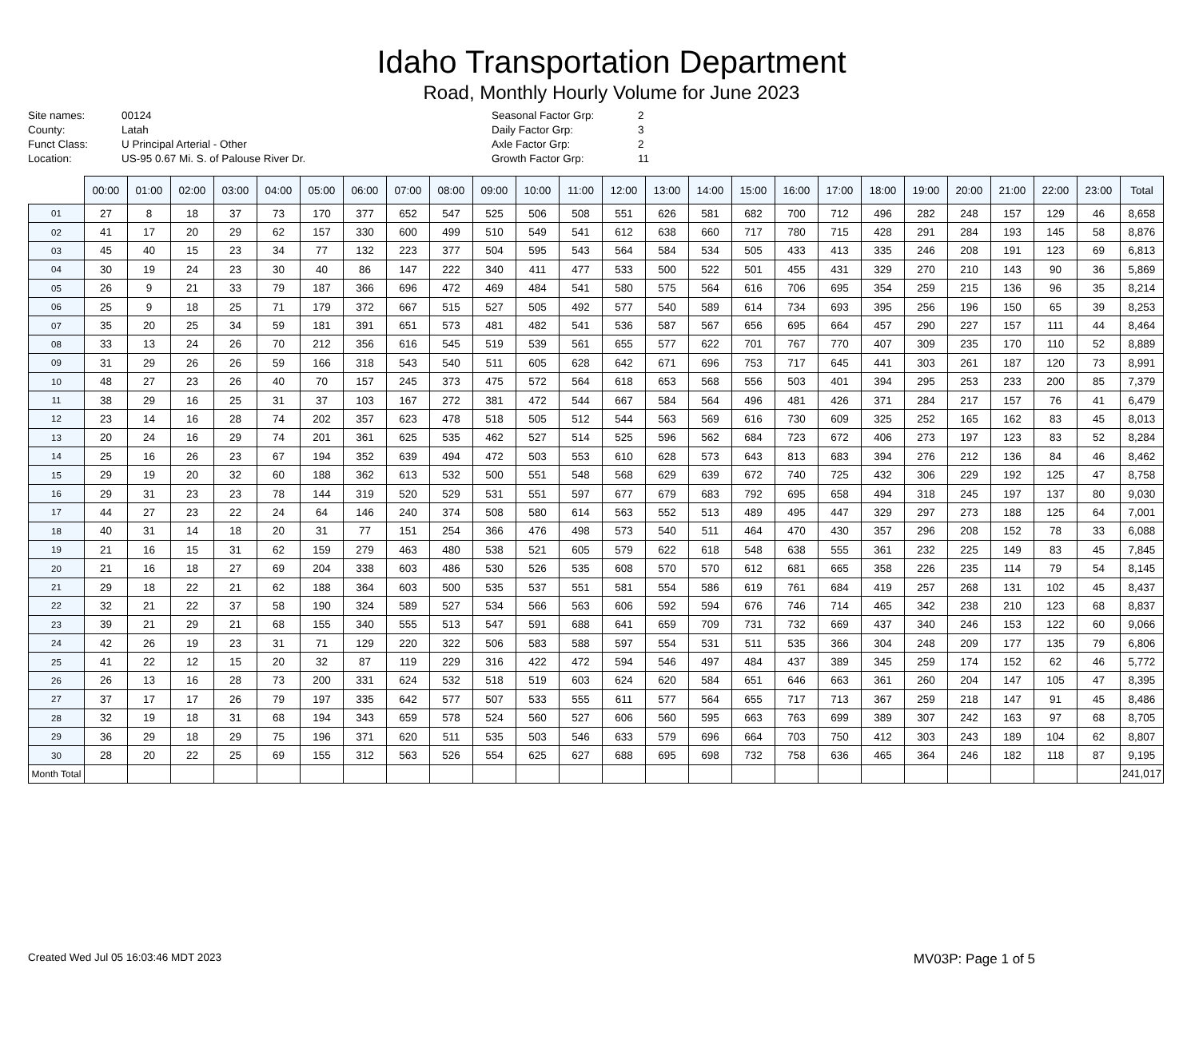Idaho Transportation Department
Road, Monthly Hourly Volume for June 2023
Site names: 00124 County: Latah Funct Class: U Principal Arterial - Other Location: US-95 0.67 Mi. S. of Palouse River Dr.
Seasonal Factor Grp: 2 Daily Factor Grp: 3 Axle Factor Grp: 2 Growth Factor Grp: 11
| | 00:00 | 01:00 | 02:00 | 03:00 | 04:00 | 05:00 | 06:00 | 07:00 | 08:00 | 09:00 | 10:00 | 11:00 | 12:00 | 13:00 | 14:00 | 15:00 | 16:00 | 17:00 | 18:00 | 19:00 | 20:00 | 21:00 | 22:00 | 23:00 | Total |
| --- | --- | --- | --- | --- | --- | --- | --- | --- | --- | --- | --- | --- | --- | --- | --- | --- | --- | --- | --- | --- | --- | --- | --- | --- | --- |
| 01 | 27 | 8 | 18 | 37 | 73 | 170 | 377 | 652 | 547 | 525 | 506 | 508 | 551 | 626 | 581 | 682 | 700 | 712 | 496 | 282 | 248 | 157 | 129 | 46 | 8,658 |
| 02 | 41 | 17 | 20 | 29 | 62 | 157 | 330 | 600 | 499 | 510 | 549 | 541 | 612 | 638 | 660 | 717 | 780 | 715 | 428 | 291 | 284 | 193 | 145 | 58 | 8,876 |
| 03 | 45 | 40 | 15 | 23 | 34 | 77 | 132 | 223 | 377 | 504 | 595 | 543 | 564 | 584 | 534 | 505 | 433 | 413 | 335 | 246 | 208 | 191 | 123 | 69 | 6,813 |
| 04 | 30 | 19 | 24 | 23 | 30 | 40 | 86 | 147 | 222 | 340 | 411 | 477 | 533 | 500 | 522 | 501 | 455 | 431 | 329 | 270 | 210 | 143 | 90 | 36 | 5,869 |
| 05 | 26 | 9 | 21 | 33 | 79 | 187 | 366 | 696 | 472 | 469 | 484 | 541 | 580 | 575 | 564 | 616 | 706 | 695 | 354 | 259 | 215 | 136 | 96 | 35 | 8,214 |
| 06 | 25 | 9 | 18 | 25 | 71 | 179 | 372 | 667 | 515 | 527 | 505 | 492 | 577 | 540 | 589 | 614 | 734 | 693 | 395 | 256 | 196 | 150 | 65 | 39 | 8,253 |
| 07 | 35 | 20 | 25 | 34 | 59 | 181 | 391 | 651 | 573 | 481 | 482 | 541 | 536 | 587 | 567 | 656 | 695 | 664 | 457 | 290 | 227 | 157 | 111 | 44 | 8,464 |
| 08 | 33 | 13 | 24 | 26 | 70 | 212 | 356 | 616 | 545 | 519 | 539 | 561 | 655 | 577 | 622 | 701 | 767 | 770 | 407 | 309 | 235 | 170 | 110 | 52 | 8,889 |
| 09 | 31 | 29 | 26 | 26 | 59 | 166 | 318 | 543 | 540 | 511 | 605 | 628 | 642 | 671 | 696 | 753 | 717 | 645 | 441 | 303 | 261 | 187 | 120 | 73 | 8,991 |
| 10 | 48 | 27 | 23 | 26 | 40 | 70 | 157 | 245 | 373 | 475 | 572 | 564 | 618 | 653 | 568 | 556 | 503 | 401 | 394 | 295 | 253 | 233 | 200 | 85 | 7,379 |
| 11 | 38 | 29 | 16 | 25 | 31 | 37 | 103 | 167 | 272 | 381 | 472 | 544 | 667 | 584 | 564 | 496 | 481 | 426 | 371 | 284 | 217 | 157 | 76 | 41 | 6,479 |
| 12 | 23 | 14 | 16 | 28 | 74 | 202 | 357 | 623 | 478 | 518 | 505 | 512 | 544 | 563 | 569 | 616 | 730 | 609 | 325 | 252 | 165 | 162 | 83 | 45 | 8,013 |
| 13 | 20 | 24 | 16 | 29 | 74 | 201 | 361 | 625 | 535 | 462 | 527 | 514 | 525 | 596 | 562 | 684 | 723 | 672 | 406 | 273 | 197 | 123 | 83 | 52 | 8,284 |
| 14 | 25 | 16 | 26 | 23 | 67 | 194 | 352 | 639 | 494 | 472 | 503 | 553 | 610 | 628 | 573 | 643 | 813 | 683 | 394 | 276 | 212 | 136 | 84 | 46 | 8,462 |
| 15 | 29 | 19 | 20 | 32 | 60 | 188 | 362 | 613 | 532 | 500 | 551 | 548 | 568 | 629 | 639 | 672 | 740 | 725 | 432 | 306 | 229 | 192 | 125 | 47 | 8,758 |
| 16 | 29 | 31 | 23 | 23 | 78 | 144 | 319 | 520 | 529 | 531 | 551 | 597 | 677 | 679 | 683 | 792 | 695 | 658 | 494 | 318 | 245 | 197 | 137 | 80 | 9,030 |
| 17 | 44 | 27 | 23 | 22 | 24 | 64 | 146 | 240 | 374 | 508 | 580 | 614 | 563 | 552 | 513 | 489 | 495 | 447 | 329 | 297 | 273 | 188 | 125 | 64 | 7,001 |
| 18 | 40 | 31 | 14 | 18 | 20 | 31 | 77 | 151 | 254 | 366 | 476 | 498 | 573 | 540 | 511 | 464 | 470 | 430 | 357 | 296 | 208 | 152 | 78 | 33 | 6,088 |
| 19 | 21 | 16 | 15 | 31 | 62 | 159 | 279 | 463 | 480 | 538 | 521 | 605 | 579 | 622 | 618 | 548 | 638 | 555 | 361 | 232 | 225 | 149 | 83 | 45 | 7,845 |
| 20 | 21 | 16 | 18 | 27 | 69 | 204 | 338 | 603 | 486 | 530 | 526 | 535 | 608 | 570 | 570 | 612 | 681 | 665 | 358 | 226 | 235 | 114 | 79 | 54 | 8,145 |
| 21 | 29 | 18 | 22 | 21 | 62 | 188 | 364 | 603 | 500 | 535 | 537 | 551 | 581 | 554 | 586 | 619 | 761 | 684 | 419 | 257 | 268 | 131 | 102 | 45 | 8,437 |
| 22 | 32 | 21 | 22 | 37 | 58 | 190 | 324 | 589 | 527 | 534 | 566 | 563 | 606 | 592 | 594 | 676 | 746 | 714 | 465 | 342 | 238 | 210 | 123 | 68 | 8,837 |
| 23 | 39 | 21 | 29 | 21 | 68 | 155 | 340 | 555 | 513 | 547 | 591 | 688 | 641 | 659 | 709 | 731 | 732 | 669 | 437 | 340 | 246 | 153 | 122 | 60 | 9,066 |
| 24 | 42 | 26 | 19 | 23 | 31 | 71 | 129 | 220 | 322 | 506 | 583 | 588 | 597 | 554 | 531 | 511 | 535 | 366 | 304 | 248 | 209 | 177 | 135 | 79 | 6,806 |
| 25 | 41 | 22 | 12 | 15 | 20 | 32 | 87 | 119 | 229 | 316 | 422 | 472 | 594 | 546 | 497 | 484 | 437 | 389 | 345 | 259 | 174 | 152 | 62 | 46 | 5,772 |
| 26 | 26 | 13 | 16 | 28 | 73 | 200 | 331 | 624 | 532 | 518 | 519 | 603 | 624 | 620 | 584 | 651 | 646 | 663 | 361 | 260 | 204 | 147 | 105 | 47 | 8,395 |
| 27 | 37 | 17 | 17 | 26 | 79 | 197 | 335 | 642 | 577 | 507 | 533 | 555 | 611 | 577 | 564 | 655 | 717 | 713 | 367 | 259 | 218 | 147 | 91 | 45 | 8,486 |
| 28 | 32 | 19 | 18 | 31 | 68 | 194 | 343 | 659 | 578 | 524 | 560 | 527 | 606 | 560 | 595 | 663 | 763 | 699 | 389 | 307 | 242 | 163 | 97 | 68 | 8,705 |
| 29 | 36 | 29 | 18 | 29 | 75 | 196 | 371 | 620 | 511 | 535 | 503 | 546 | 633 | 579 | 696 | 664 | 703 | 750 | 412 | 303 | 243 | 189 | 104 | 62 | 8,807 |
| 30 | 28 | 20 | 22 | 25 | 69 | 155 | 312 | 563 | 526 | 554 | 625 | 627 | 688 | 695 | 698 | 732 | 758 | 636 | 465 | 364 | 246 | 182 | 118 | 87 | 9,195 |
| Month Total | | | | | | | | | | | | | | | | | | | | | | | | | 241,017 |
Created Wed Jul 05 16:03:46 MDT 2023 MV03P: Page 1 of 5